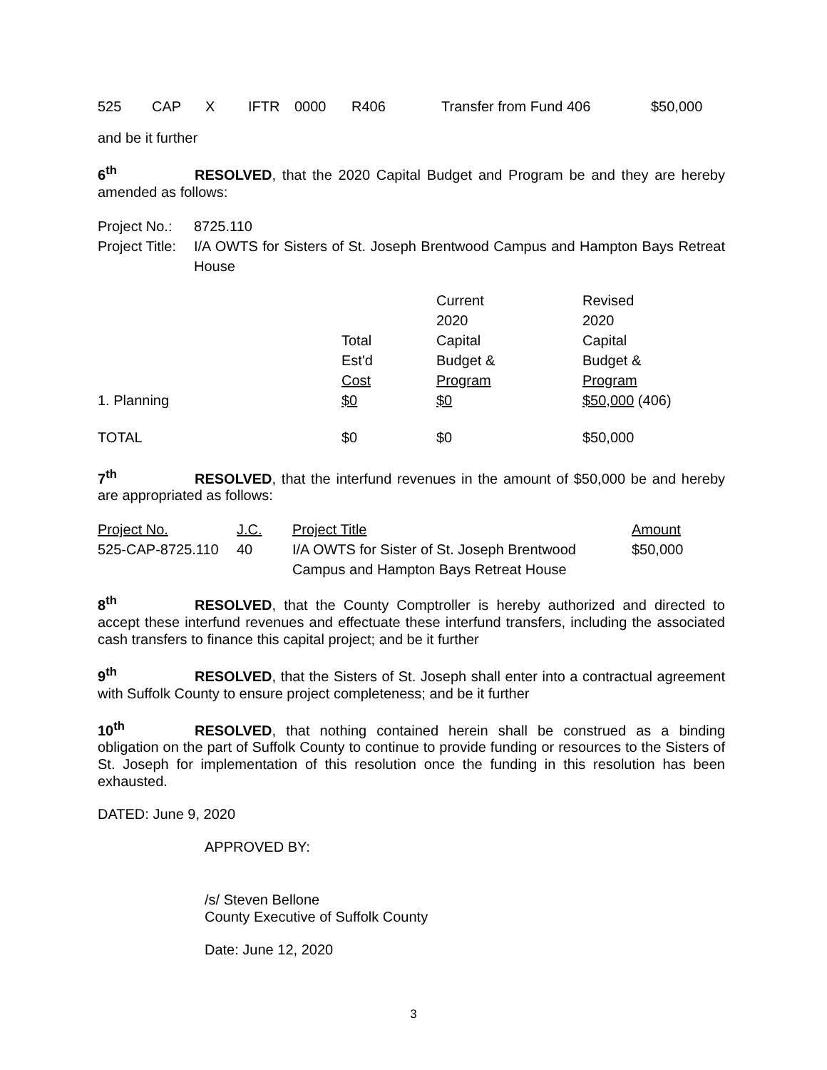| 525 | CAP | X | IFTR | 0000 | R406 | Transfer from Fund 406 | $50,000 |
and be it further
6<sup>th</sup> RESOLVED, that the 2020 Capital Budget and Program be and they are hereby amended as follows:
| Project No.: | 8725.110 |
| Project Title: | I/A OWTS for Sisters of St. Joseph Brentwood Campus and Hampton Bays Retreat House |
| | | Current | Revised |
| | | 2020 | 2020 |
| | Total | Capital | Capital |
| | Est'd | Budget & | Budget & |
| | Cost | Program | Program |
| 1. Planning | $0 | $0 | $50,000 (406) |
| TOTAL | $0 | $0 | $50,000 |
7<sup>th</sup> RESOLVED, that the interfund revenues in the amount of $50,000 be and hereby are appropriated as follows:
| Project No. | J.C. | Project Title | Amount |
| 525-CAP-8725.110 | 40 | I/A OWTS for Sister of St. Joseph Brentwood Campus and Hampton Bays Retreat House | $50,000 |
8<sup>th</sup> RESOLVED, that the County Comptroller is hereby authorized and directed to accept these interfund revenues and effectuate these interfund transfers, including the associated cash transfers to finance this capital project; and be it further
9<sup>th</sup> RESOLVED, that the Sisters of St. Joseph shall enter into a contractual agreement with Suffolk County to ensure project completeness; and be it further
10<sup>th</sup> RESOLVED, that nothing contained herein shall be construed as a binding obligation on the part of Suffolk County to continue to provide funding or resources to the Sisters of St. Joseph for implementation of this resolution once the funding in this resolution has been exhausted.
DATED: June 9, 2020
APPROVED BY:
/s/ Steven Bellone
County Executive of Suffolk County
Date: June 12, 2020
3